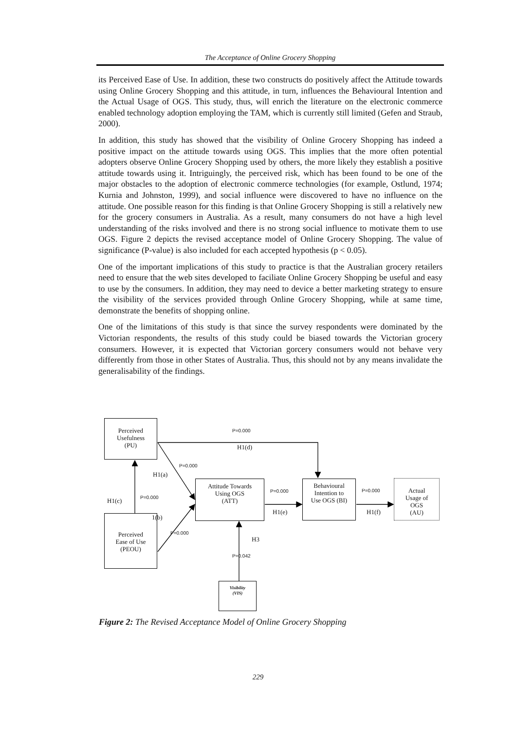The Acceptance of Online Grocery Shopping
its Perceived Ease of Use. In addition, these two constructs do positively affect the Attitude towards using Online Grocery Shopping and this attitude, in turn, influences the Behavioural Intention and the Actual Usage of OGS. This study, thus, will enrich the literature on the electronic commerce enabled technology adoption employing the TAM, which is currently still limited (Gefen and Straub, 2000).
In addition, this study has showed that the visibility of Online Grocery Shopping has indeed a positive impact on the attitude towards using OGS. This implies that the more often potential adopters observe Online Grocery Shopping used by others, the more likely they establish a positive attitude towards using it. Intriguingly, the perceived risk, which has been found to be one of the major obstacles to the adoption of electronic commerce technologies (for example, Ostlund, 1974; Kurnia and Johnston, 1999), and social influence were discovered to have no influence on the attitude. One possible reason for this finding is that Online Grocery Shopping is still a relatively new for the grocery consumers in Australia. As a result, many consumers do not have a high level understanding of the risks involved and there is no strong social influence to motivate them to use OGS. Figure 2 depicts the revised acceptance model of Online Grocery Shopping. The value of significance (P-value) is also included for each accepted hypothesis (p < 0.05).
One of the important implications of this study to practice is that the Australian grocery retailers need to ensure that the web sites developed to faciliate Online Grocery Shopping be useful and easy to use by the consumers. In addition, they may need to device a better marketing strategy to ensure the visibility of the services provided through Online Grocery Shopping, while at same time, demonstrate the benefits of shopping online.
One of the limitations of this study is that since the survey respondents were dominated by the Victorian respondents, the results of this study could be biased towards the Victorian grocery consumers. However, it is expected that Victorian gorcery consumers would not behave very differently from those in other States of Australia. Thus, this should not by any means invalidate the generalisability of the findings.
Perceived
Usefulness
(PU)
Perceived
Ease of Use
(PEOU)
Attitude Towards
Using OGS
(ATT)
Behavioural
Intention to
Use OGS (BI)
Actual
Usage of
OGS
(AU)
Visibility
(VIS)
P=0.000
H1(d)
P=0.000
H1(a)
H1(c) P=0.000
1(b)
P=0.000
P=0.000
H1(e)
P=0.000
H1(f)
H3
P=0.042
Figure 2: The Revised Acceptance Model of Online Grocery Shopping
229